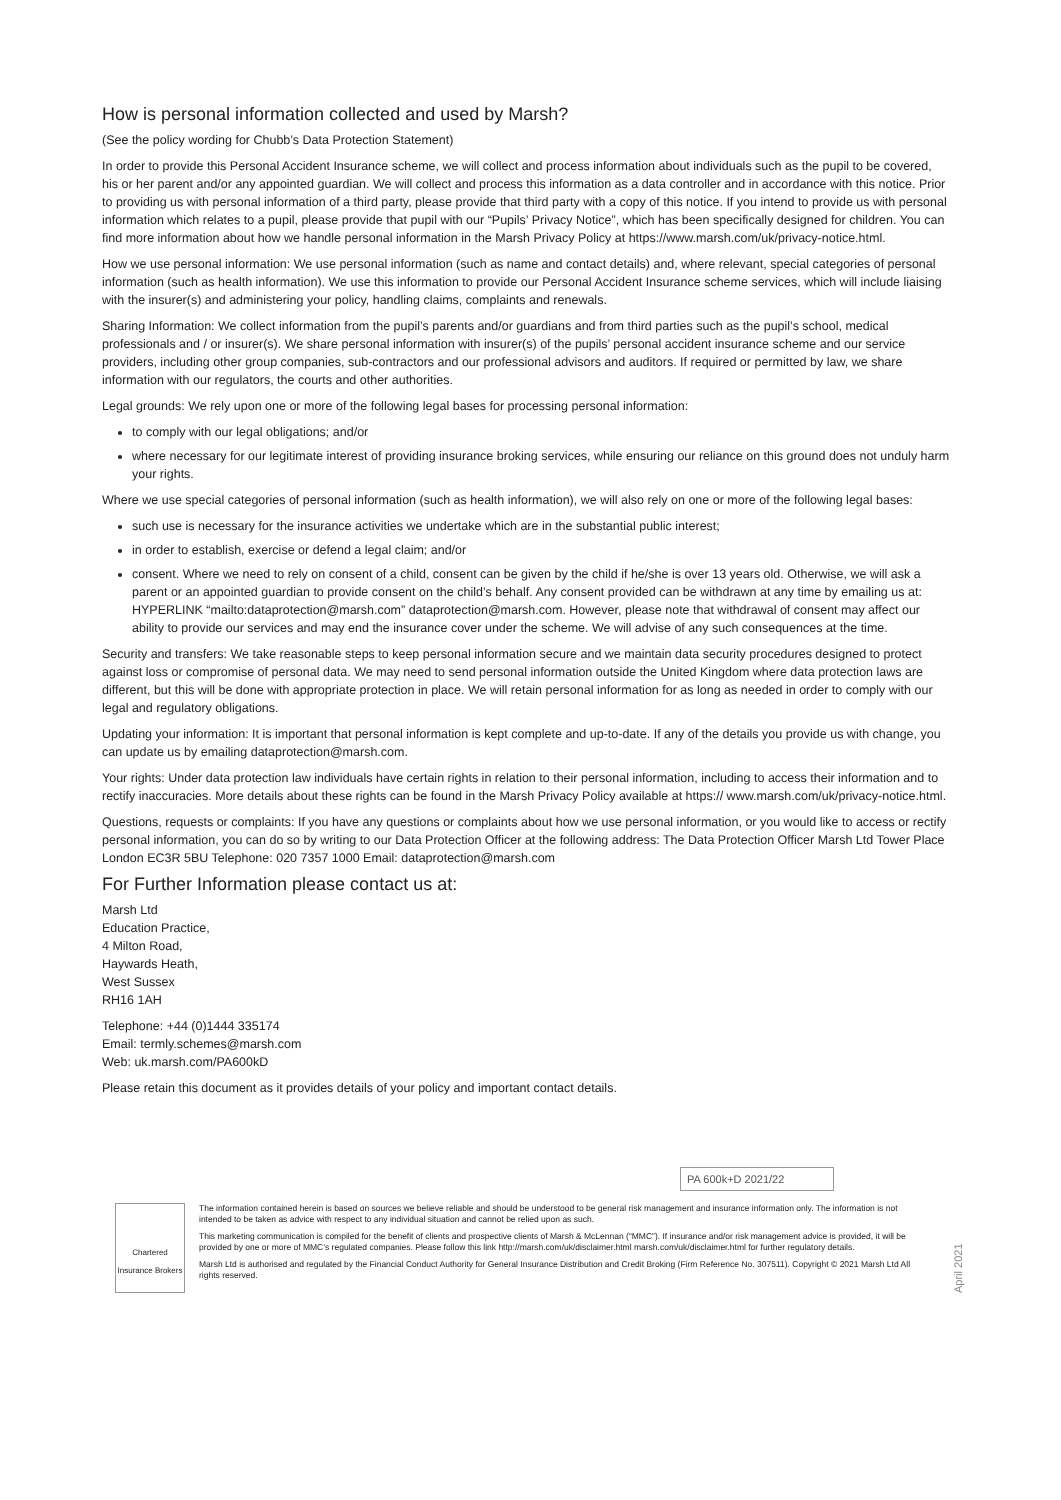How is personal information collected and used by Marsh?
(See the policy wording for Chubb’s Data Protection Statement)
In order to provide this Personal Accident Insurance scheme, we will collect and process information about individuals such as the pupil to be covered, his or her parent and/or any appointed guardian. We will collect and process this information as a data controller and in accordance with this notice. Prior to providing us with personal information of a third party, please provide that third party with a copy of this notice. If you intend to provide us with personal information which relates to a pupil, please provide that pupil with our “Pupils’ Privacy Notice”, which has been specifically designed for children. You can find more information about how we handle personal information in the Marsh Privacy Policy at https://www.marsh.com/uk/privacy-notice.html.
How we use personal information: We use personal information (such as name and contact details) and, where relevant, special categories of personal information (such as health information). We use this information to provide our Personal Accident Insurance scheme services, which will include liaising with the insurer(s) and administering your policy, handling claims, complaints and renewals.
Sharing Information: We collect information from the pupil’s parents and/or guardians and from third parties such as the pupil’s school, medical professionals and / or insurer(s). We share personal information with insurer(s) of the pupils’ personal accident insurance scheme and our service providers, including other group companies, sub-contractors and our professional advisors and auditors. If required or permitted by law, we share information with our regulators, the courts and other authorities.
Legal grounds: We rely upon one or more of the following legal bases for processing personal information:
to comply with our legal obligations; and/or
where necessary for our legitimate interest of providing insurance broking services, while ensuring our reliance on this ground does not unduly harm your rights.
Where we use special categories of personal information (such as health information), we will also rely on one or more of the following legal bases:
such use is necessary for the insurance activities we undertake which are in the substantial public interest;
in order to establish, exercise or defend a legal claim; and/or
consent. Where we need to rely on consent of a child, consent can be given by the child if he/she is over 13 years old. Otherwise, we will ask a parent or an appointed guardian to provide consent on the child’s behalf. Any consent provided can be withdrawn at any time by emailing us at: HYPERLINK “mailto:dataprotection@marsh.com” dataprotection@marsh.com. However, please note that withdrawal of consent may affect our ability to provide our services and may end the insurance cover under the scheme. We will advise of any such consequences at the time.
Security and transfers: We take reasonable steps to keep personal information secure and we maintain data security procedures designed to protect against loss or compromise of personal data. We may need to send personal information outside the United Kingdom where data protection laws are different, but this will be done with appropriate protection in place. We will retain personal information for as long as needed in order to comply with our legal and regulatory obligations.
Updating your information: It is important that personal information is kept complete and up-to-date. If any of the details you provide us with change, you can update us by emailing dataprotection@marsh.com.
Your rights: Under data protection law individuals have certain rights in relation to their personal information, including to access their information and to rectify inaccuracies. More details about these rights can be found in the Marsh Privacy Policy available at https:// www.marsh.com/uk/privacy-notice.html.
Questions, requests or complaints: If you have any questions or complaints about how we use personal information, or you would like to access or rectify personal information, you can do so by writing to our Data Protection Officer at the following address: The Data Protection Officer Marsh Ltd Tower Place London EC3R 5BU Telephone: 020 7357 1000 Email: dataprotection@marsh.com
For Further Information please contact us at:
Marsh Ltd
Education Practice,
4 Milton Road,
Haywards Heath,
West Sussex
RH16 1AH
Telephone: +44 (0)1444 335174
Email: termly.schemes@marsh.com
Web: uk.marsh.com/PA600kD
Please retain this document as it provides details of your policy and important contact details.
PA 600k+D 2021/22
Chartered Insurance Brokers
The information contained herein is based on sources we believe reliable and should be understood to be general risk management and insurance information only. The information is not intended to be taken as advice with respect to any individual situation and cannot be relied upon as such.
This marketing communication is compiled for the benefit of clients and prospective clients of Marsh & McLennan (“MMC”). If insurance and/or risk management advice is provided, it will be provided by one or more of MMC’s regulated companies. Please follow this link http://marsh.com/uk/disclaimer.html marsh.com/uk/disclaimer.html for further regulatory details.
Marsh Ltd is authorised and regulated by the Financial Conduct Authority for General Insurance Distribution and Credit Broking (Firm Reference No. 307511). Copyright © 2021 Marsh Ltd All rights reserved.
April 2021